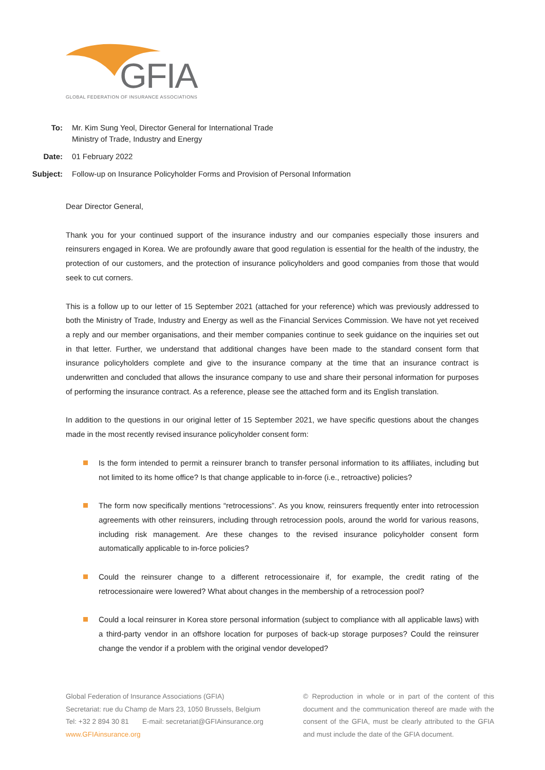GFIA
GLOBAL FEDERATION OF INSURANCE ASSOCIATIONS
| To: | Mr. Kim Sung Yeol, Director General for International Trade Ministry of Trade, Industry and Energy |
| Date: | 01 February 2022 |
| Subject: | Follow-up on Insurance Policyholder Forms and Provision of Personal Information |
Dear Director General,
Thank you for your continued support of the insurance industry and our companies especially those insurers and reinsurers engaged in Korea. We are profoundly aware that good regulation is essential for the health of the industry, the protection of our customers, and the protection of insurance policyholders and good companies from those that would seek to cut corners.
This is a follow up to our letter of 15 September 2021 (attached for your reference) which was previously addressed to both the Ministry of Trade, Industry and Energy as well as the Financial Services Commission. We have not yet received a reply and our member organisations, and their member companies continue to seek guidance on the inquiries set out in that letter. Further, we understand that additional changes have been made to the standard consent form that insurance policyholders complete and give to the insurance company at the time that an insurance contract is underwritten and concluded that allows the insurance company to use and share their personal information for purposes of performing the insurance contract. As a reference, please see the attached form and its English translation.
In addition to the questions in our original letter of 15 September 2021, we have specific questions about the changes made in the most recently revised insurance policyholder consent form:
Is the form intended to permit a reinsurer branch to transfer personal information to its affiliates, including but not limited to its home office? Is that change applicable to in-force (i.e., retroactive) policies?
The form now specifically mentions “retrocessions”. As you know, reinsurers frequently enter into retrocession agreements with other reinsurers, including through retrocession pools, around the world for various reasons, including risk management. Are these changes to the revised insurance policyholder consent form automatically applicable to in-force policies?
Could the reinsurer change to a different retrocessionaire if, for example, the credit rating of the retrocessionaire were lowered? What about changes in the membership of a retrocession pool?
Could a local reinsurer in Korea store personal information (subject to compliance with all applicable laws) with a third-party vendor in an offshore location for purposes of back-up storage purposes? Could the reinsurer change the vendor if a problem with the original vendor developed?
Global Federation of Insurance Associations (GFIA)
Secretariat: rue du Champ de Mars 23, 1050 Brussels, Belgium
Tel: +32 2 894 30 81 E-mail: secretariat@GFIAinsurance.org
www.GFIAinsurance.org
© Reproduction in whole or in part of the content of this document and the communication thereof are made with the consent of the GFIA, must be clearly attributed to the GFIA and must include the date of the GFIA document.